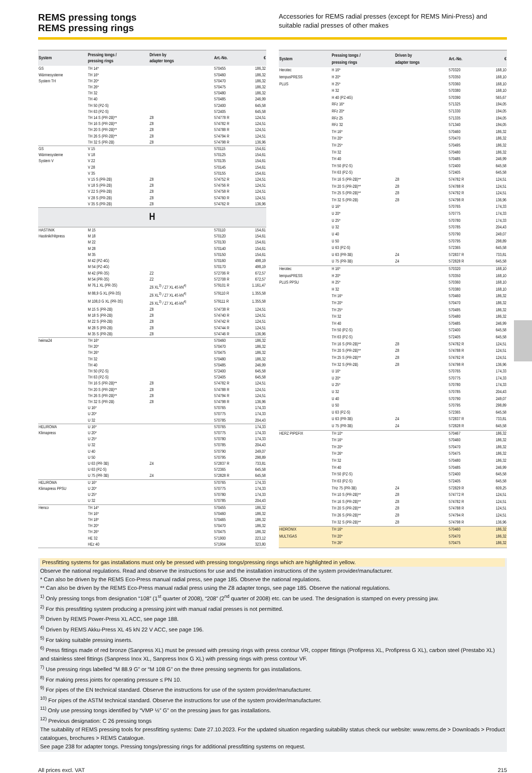REMS pressing tongs
REMS pressing rings
Accessories for REMS radial presses (except for REMS Mini-Press) and suitable radial presses of other makes
| System | Pressing tongs / pressing rings | Driven by adapter tongs | Art.-No. | € |
| --- | --- | --- | --- | --- |
| GS | TH 14* | | 570455 | 186,32 |
| Wärmesysteme | TH 16* | | 570460 | 186,32 |
| System TH | TH 20* | | 570470 | 186,32 |
| | TH 26* | | 570475 | 186,32 |
| | TH 32 | | 570480 | 186,32 |
| | TH 40 | | 570485 | 246,99 |
| | TH 50 (PZ-S) | | 572400 | 645,58 |
| | TH 63 (PZ-S) | | 572405 | 645,58 |
| | TH 14 S (PR-2B)** | Z8 | 574778 R | 124,51 |
| | TH 16 S (PR-2B)** | Z8 | 574782 R | 124,51 |
| | TH 20 S (PR-2B)** | Z8 | 574788 R | 124,51 |
| | TH 26 S (PR-2B)** | Z8 | 574794 R | 124,51 |
| | TH 32 S (PR-2B) | Z8 | 574798 R | 136,96 |
| GS | V 15 | | 570115 | 154,61 |
| Wärmesysteme | V 18 | | 570125 | 154,61 |
| System V | V 22 | | 570135 | 154,61 |
| | V 28 | | 570145 | 154,61 |
| | V 35 | | 570155 | 154,61 |
| | V 15 S (PR-2B) | Z8 | 574752 R | 124,51 |
| | V 18 S (PR-2B) | Z8 | 574756 R | 124,51 |
| | V 22 S (PR-2B) | Z8 | 574758 R | 124,51 |
| | V 28 S (PR-2B) | Z8 | 574760 R | 124,51 |
| | V 35 S (PR-2B) | Z8 | 574762 R | 136,96 |
| H | | | | |
| HASTINIK | M 15 | | 570110 | 154,61 |
| Hastinik/Hitpress | M 18 | | 570120 | 154,61 |
| | M 22 | | 570130 | 154,61 |
| | M 28 | | 570140 | 154,61 |
| | M 35 | | 570150 | 154,61 |
| | M 42 (PZ-4G) | | 570160 | 498,19 |
| | M 54 (PZ-4G) | | 570170 | 498,19 |
| | M 42 (PR-3S) | Z2 | 572706 R | 672,57 |
| | M 54 (PR-3S) | Z2 | 572708 R | 672,57 |
| | M 76,1 XL (PR-3S) | Z6 XL<sup>3)</sup> / Z7 XL 45 kN<sup>4)</sup> | 579101 R | 1.161,47 |
| | M 88,9 G XL (PR-3S) | Z6 XL<sup>3)</sup> / Z7 XL 45 kN<sup>4)</sup> | 579110 R | 1.355,58 |
| | M 108,0 G XL (PR-3S) | Z6 XL<sup>3)</sup> / Z7 XL 45 kN<sup>4)</sup> | 579111 R | 1.355,58 |
| | M 15 S (PR-2B) | Z8 | 574738 R | 124,51 |
| | M 18 S (PR-2B) | Z8 | 574740 R | 124,51 |
| | M 22 S (PR-2B) | Z8 | 574742 R | 124,51 |
| | M 28 S (PR-2B) | Z8 | 574744 R | 124,51 |
| | M 35 S (PR-2B) | Z8 | 574746 R | 136,96 |
| heima24 | TH 16* | | 570460 | 186,32 |
| | TH 20* | | 570470 | 186,32 |
| | TH 26* | | 570475 | 186,32 |
| | TH 32 | | 570480 | 186,32 |
| | TH 40 | | 570485 | 246,99 |
| | TH 50 (PZ-S) | | 572400 | 645,58 |
| | TH 63 (PZ-S) | | 572405 | 645,58 |
| | TH 16 S (PR-2B)** | Z8 | 574782 R | 124,51 |
| | TH 20 S (PR-2B)** | Z8 | 574788 R | 124,51 |
| | TH 26 S (PR-2B)** | Z8 | 574794 R | 124,51 |
| | TH 32 S (PR-2B) | Z8 | 574798 R | 136,96 |
| | U 16* | | 570765 | 174,33 |
| | U 20* | | 570775 | 174,33 |
| | U 32 | | 570785 | 204,43 |
| HELIROMA | U 16* | | 570765 | 174,33 |
| Klimapress | U 20* | | 570775 | 174,33 |
| | U 25* | | 570780 | 174,33 |
| | U 32 | | 570785 | 204,43 |
| | U 40 | | 570790 | 249,07 |
| | U 50 | | 570795 | 298,89 |
| | U 63 (PR-3B) | Z4 | 572837 R | 733,81 |
| | U 63 (PZ-S) | | 572365 | 645,58 |
| | U 75 (PR-3B) | Z4 | 572828 R | 645,58 |
| HELIROMA | U 16* | | 570765 | 174,33 |
| Klimapress PPSU | U 20* | | 570775 | 174,33 |
| | U 25* | | 570780 | 174,33 |
| | U 32 | | 570785 | 204,43 |
| Henco | TH 14* | | 570455 | 186,32 |
| | TH 16* | | 570460 | 186,32 |
| | TH 18* | | 570465 | 186,32 |
| | TH 20* | | 570470 | 186,32 |
| | TH 26* | | 570475 | 186,32 |
| | HE 32 | | 571900 | 223,12 |
| | HEz 40 | | 571904 | 323,80 |
| System | Pressing tongs / pressing rings | Driven by adapter tongs | Art.-No. | € |
| --- | --- | --- | --- | --- |
| Herotec | H 16* | | 570320 | 168,10 |
| tempusPRESS | H 20* | | 570350 | 168,10 |
| PLUS | H 25* | | 570360 | 168,10 |
| | H 32 | | 570380 | 168,10 |
| | H 40 (PZ-4G) | | 570390 | 565,67 |
| | RFz 16* | | 571325 | 194,05 |
| | RFz 20* | | 571330 | 194,05 |
| | RFz 25 | | 571335 | 194,05 |
| | RFz 32 | | 571340 | 194,05 |
| | TH 16* | | 570460 | 186,32 |
| | TH 20* | | 570470 | 186,32 |
| | TH 25* | | 570495 | 186,32 |
| | TH 32 | | 570480 | 186,32 |
| | TH 40 | | 570485 | 246,99 |
| | TH 50 (PZ-S) | | 572400 | 645,58 |
| | TH 63 (PZ-S) | | 572405 | 645,58 |
| | TH 16 S (PR-2B)** | Z8 | 574782 R | 124,51 |
| | TH 20 S (PR-2B)** | Z8 | 574788 R | 124,51 |
| | TH 25 S (PR-2B)** | Z8 | 574792 R | 124,51 |
| | TH 32 S (PR-2B) | Z8 | 574798 R | 136,96 |
| | U 16* | | 570765 | 174,33 |
| | U 20* | | 570775 | 174,33 |
| | U 25* | | 570780 | 174,33 |
| | U 32 | | 570785 | 204,43 |
| | U 40 | | 570790 | 249,07 |
| | U 50 | | 570795 | 298,89 |
| | U 63 (PZ-S) | | 572365 | 645,58 |
| | U 63 (PR-3B) | Z4 | 572837 R | 733,81 |
| | U 75 (PR-3B) | Z4 | 572828 R | 645,58 |
| Herotec | H 16* | | 570320 | 168,10 |
| tempusPRESS | H 20* | | 570350 | 168,10 |
| PLUS PPSU | H 25* | | 570360 | 168,10 |
| | H 32 | | 570380 | 168,10 |
| | TH 16* | | 570460 | 186,32 |
| | TH 20* | | 570470 | 186,32 |
| | TH 25* | | 570495 | 186,32 |
| | TH 32 | | 570480 | 186,32 |
| | TH 40 | | 570485 | 246,99 |
| | TH 50 (PZ-S) | | 572400 | 645,58 |
| | TH 63 (PZ-S) | | 572405 | 645,58 |
| | TH 16 S (PR-2B)** | Z8 | 574782 R | 124,51 |
| | TH 20 S (PR-2B)** | Z8 | 574788 R | 124,51 |
| | TH 25 S (PR-2B)** | Z8 | 574792 R | 124,51 |
| | TH 32 S (PR-2B) | Z8 | 574798 R | 136,96 |
| | U 16* | | 570765 | 174,33 |
| | U 20* | | 570775 | 174,33 |
| | U 25* | | 570780 | 174,33 |
| | U 32 | | 570785 | 204,43 |
| | U 40 | | 570790 | 249,07 |
| | U 50 | | 570795 | 298,89 |
| | U 63 (PZ-S) | | 572365 | 645,58 |
| | U 63 (PR-3B) | Z4 | 572837 R | 733,81 |
| | U 75 (PR-3B) | Z4 | 572828 R | 645,58 |
| HERZ PIPEFIX | TH 10* | | 570467 | 186,32 |
| | TH 16* | | 570460 | 186,32 |
| | TH 20* | | 570470 | 186,32 |
| | TH 26* | | 570475 | 186,32 |
| | TH 32 | | 570480 | 186,32 |
| | TH 40 | | 570485 | 246,99 |
| | TH 50 (PZ-S) | | 572400 | 645,58 |
| | TH 63 (PZ-S) | | 572405 | 645,58 |
| | THz 75 (PR-3B) | Z4 | 572829 R | 609,25 |
| | TH 10 S (PR-2B)** | Z8 | 574772 R | 124,51 |
| | TH 16 S (PR-2B)** | Z8 | 574782 R | 124,51 |
| | TH 20 S (PR-2B)** | Z8 | 574788 R | 124,51 |
| | TH 26 S (PR-2B)** | Z8 | 574794 R | 124,51 |
| | TH 32 S (PR-2B)** | Z8 | 574798 R | 136,96 |
| HIDRONIX | TH 16* | | 570460 | 186,32 |
| MULTIGAS | TH 20* | | 570470 | 186,32 |
| | TH 26* | | 570475 | 186,32 |
Pressfitting systems for gas installations must only be pressed with pressing tongs/pressing rings which are highlighted in yellow.
Observe the national regulations. Read and observe the instructions for use and the installation instructions of the system provider/manufacturer.
* Can also be driven by the REMS Eco-Press manual radial press, see page 185. Observe the national regulations.
** Can also be driven by the REMS Eco-Press manual radial press using the Z8 adapter tongs, see page 185. Observe the national regulations.
<sup>1)</sup> Only pressing tongs from designation “108” (1<sup>st</sup> quarter of 2008), “208” (2<sup>nd</sup> quarter of 2008) etc. can be used. The designation is stamped on every pressing jaw.
<sup>2)</sup> For this pressfitting system producing a pressing joint with manual radial presses is not permitted.
<sup>3)</sup> Driven by REMS Power-Press XL ACC, see page 188.
<sup>4)</sup> Driven by REMS Akku-Press XL 45 kN 22 V ACC, see page 196.
<sup>5)</sup> For taking suitable pressing inserts.
<sup>6)</sup> Press fittings made of red bronze (Sanpress XL) must be pressed with pressing rings with press contour VR, copper fittings (Profipress XL, Profipress G XL), carbon steel (Prestabo XL) and stainless steel fittings (Sanpress Inox XL, Sanpress Inox G XL) with pressing rings with press contour VF.
<sup>7)</sup> Use pressing rings labelled “M 88.9 G” or “M 108 G” on the three pressing segments for gas installations.
<sup>8)</sup> For making press joints for operating pressure ≤ PN 10.
<sup>9)</sup> For pipes of the EN technical standard. Observe the instructions for use of the system provider/manufacturer.
<sup>10)</sup> For pipes of the ASTM technical standard. Observe the instructions for use of the system provider/manufacturer.
<sup>11)</sup> Only use pressing tongs identified by “VMP ½” G” on the pressing jaws for gas installations.
<sup>12)</sup> Previous designation: C 26 pressing tongs
The suitability of REMS pressing tools for pressfitting systems: Date 27.10.2023. For the updated situation regarding suitability status check our website: www.rems.de > Downloads > Product catalogues, brochures > REMS Catalogue.
See page 238 for adapter tongs. Pressing tongs/pressing rings for additional pressfitting systems on request.
All prices excl. VAT 215